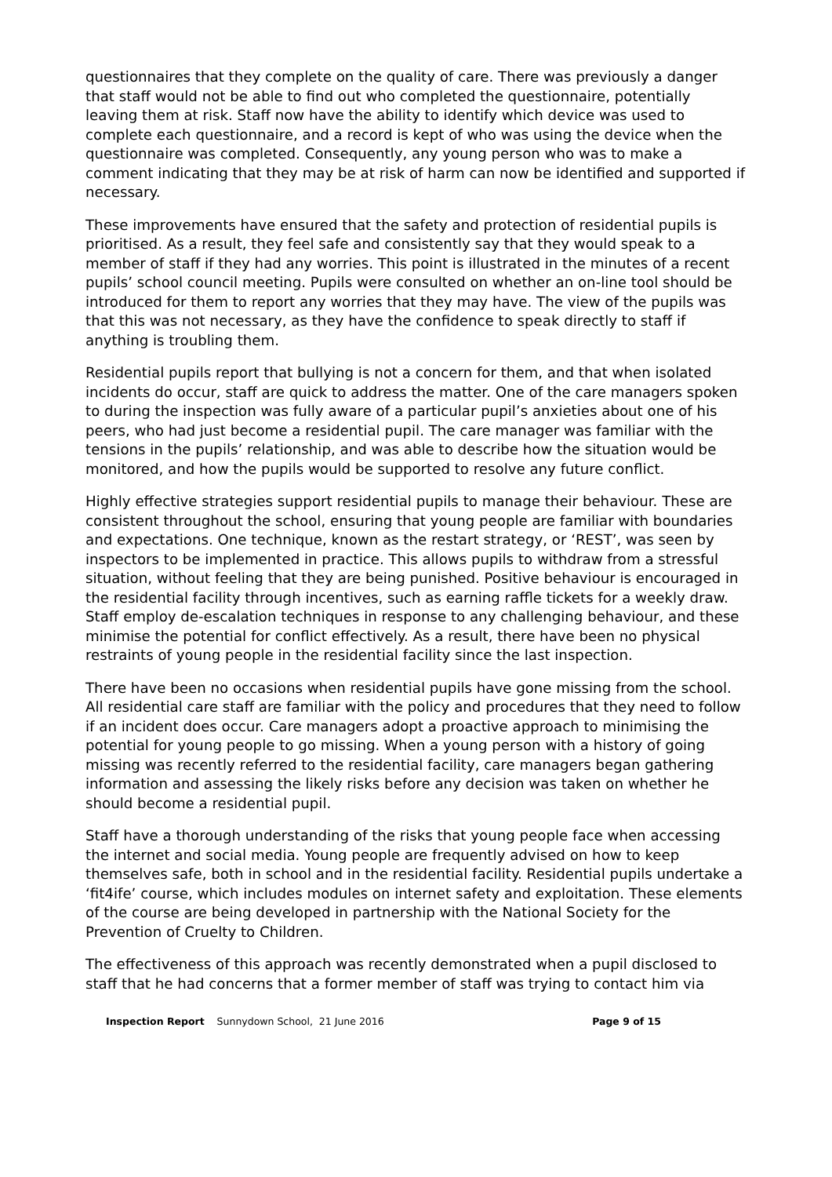questionnaires that they complete on the quality of care. There was previously a danger that staff would not be able to find out who completed the questionnaire, potentially leaving them at risk. Staff now have the ability to identify which device was used to complete each questionnaire, and a record is kept of who was using the device when the questionnaire was completed. Consequently, any young person who was to make a comment indicating that they may be at risk of harm can now be identified and supported if necessary.
These improvements have ensured that the safety and protection of residential pupils is prioritised. As a result, they feel safe and consistently say that they would speak to a member of staff if they had any worries. This point is illustrated in the minutes of a recent pupils’ school council meeting. Pupils were consulted on whether an on-line tool should be introduced for them to report any worries that they may have. The view of the pupils was that this was not necessary, as they have the confidence to speak directly to staff if anything is troubling them.
Residential pupils report that bullying is not a concern for them, and that when isolated incidents do occur, staff are quick to address the matter. One of the care managers spoken to during the inspection was fully aware of a particular pupil’s anxieties about one of his peers, who had just become a residential pupil. The care manager was familiar with the tensions in the pupils’ relationship, and was able to describe how the situation would be monitored, and how the pupils would be supported to resolve any future conflict.
Highly effective strategies support residential pupils to manage their behaviour. These are consistent throughout the school, ensuring that young people are familiar with boundaries and expectations. One technique, known as the restart strategy, or ‘REST’, was seen by inspectors to be implemented in practice. This allows pupils to withdraw from a stressful situation, without feeling that they are being punished. Positive behaviour is encouraged in the residential facility through incentives, such as earning raffle tickets for a weekly draw. Staff employ de-escalation techniques in response to any challenging behaviour, and these minimise the potential for conflict effectively. As a result, there have been no physical restraints of young people in the residential facility since the last inspection.
There have been no occasions when residential pupils have gone missing from the school. All residential care staff are familiar with the policy and procedures that they need to follow if an incident does occur. Care managers adopt a proactive approach to minimising the potential for young people to go missing. When a young person with a history of going missing was recently referred to the residential facility, care managers began gathering information and assessing the likely risks before any decision was taken on whether he should become a residential pupil.
Staff have a thorough understanding of the risks that young people face when accessing the internet and social media. Young people are frequently advised on how to keep themselves safe, both in school and in the residential facility. Residential pupils undertake a ‘fit4ife’ course, which includes modules on internet safety and exploitation. These elements of the course are being developed in partnership with the National Society for the Prevention of Cruelty to Children.
The effectiveness of this approach was recently demonstrated when a pupil disclosed to staff that he had concerns that a former member of staff was trying to contact him via
Inspection Report Sunnydown School, 21 June 2016 Page 9 of 15